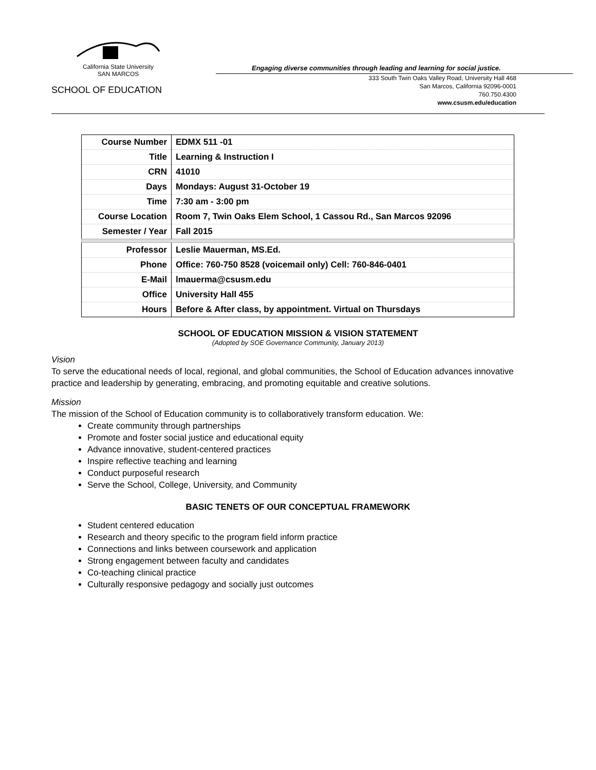California State University
SAN MARCOS
SCHOOL OF EDUCATION
Engaging diverse communities through leading and learning for social justice.
333 South Twin Oaks Valley Road, University Hall 468
San Marcos, California 92096-0001
760.750.4300
www.csusm.edu/education
| Course Number | EDMX 511 -01 |
| Title | Learning & Instruction I |
| CRN | 41010 |
| Days | Mondays: August 31-October 19 |
| Time | 7:30 am - 3:00 pm |
| Course Location | Room 7, Twin Oaks Elem School, 1 Cassou Rd., San Marcos 92096 |
| Semester / Year | Fall 2015 |
| Professor | Leslie Mauerman, MS.Ed. |
| Phone | Office: 760-750 8528 (voicemail only) Cell: 760-846-0401 |
| E-Mail | lmauerma@csusm.edu |
| Office | University Hall 455 |
| Hours | Before & After class, by appointment. Virtual on Thursdays |
SCHOOL OF EDUCATION MISSION & VISION STATEMENT
(Adopted by SOE Governance Community, January 2013)
Vision
To serve the educational needs of local, regional, and global communities, the School of Education advances innovative practice and leadership by generating, embracing, and promoting equitable and creative solutions.
Mission
The mission of the School of Education community is to collaboratively transform education. We:
Create community through partnerships
Promote and foster social justice and educational equity
Advance innovative, student-centered practices
Inspire reflective teaching and learning
Conduct purposeful research
Serve the School, College, University, and Community
BASIC TENETS OF OUR CONCEPTUAL FRAMEWORK
Student centered education
Research and theory specific to the program field inform practice
Connections and links between coursework and application
Strong engagement between faculty and candidates
Co-teaching clinical practice
Culturally responsive pedagogy and socially just outcomes